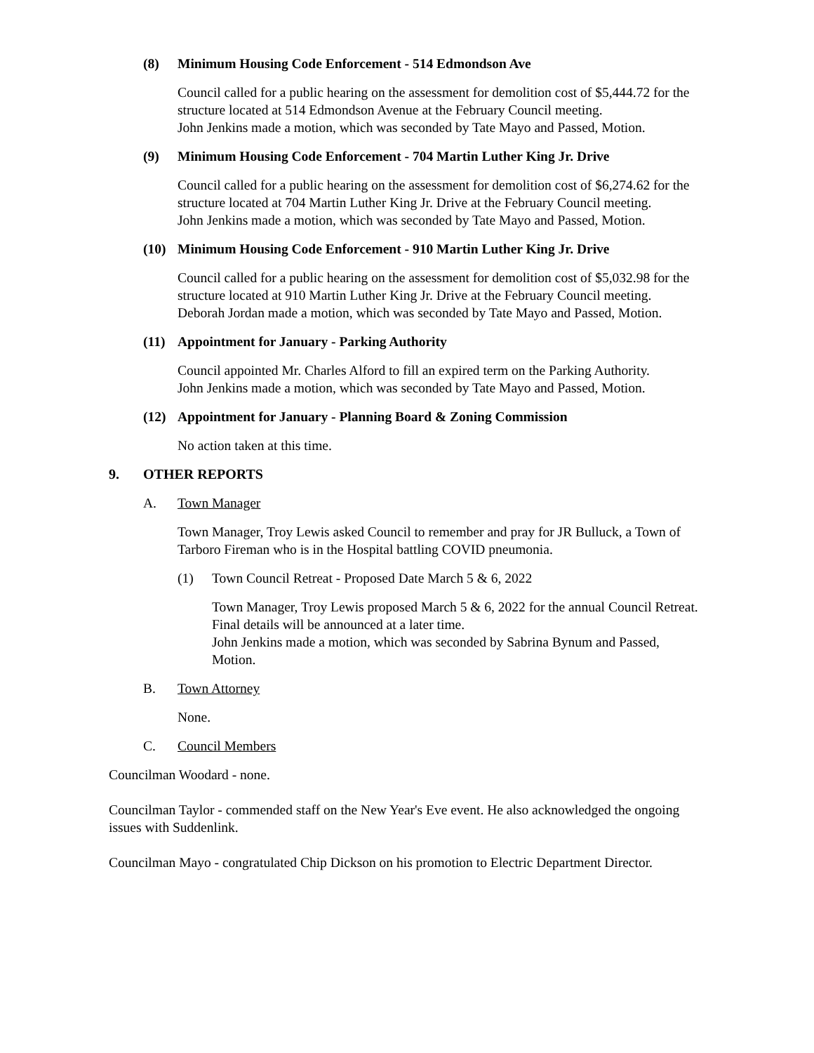(8) Minimum Housing Code Enforcement - 514 Edmondson Ave
Council called for a public hearing on the assessment for demolition cost of $5,444.72 for the structure located at 514 Edmondson Avenue at the February Council meeting.
John Jenkins made a motion, which was seconded by Tate Mayo and Passed, Motion.
(9) Minimum Housing Code Enforcement - 704 Martin Luther King Jr. Drive
Council called for a public hearing on the assessment for demolition cost of $6,274.62 for the structure located at 704 Martin Luther King Jr. Drive at the February Council meeting.
John Jenkins made a motion, which was seconded by Tate Mayo and Passed, Motion.
(10) Minimum Housing Code Enforcement - 910 Martin Luther King Jr. Drive
Council called for a public hearing on the assessment for demolition cost of $5,032.98 for the structure located at 910 Martin Luther King Jr. Drive at the February Council meeting.
Deborah Jordan made a motion, which was seconded by Tate Mayo and Passed, Motion.
(11) Appointment for January - Parking Authority
Council appointed Mr. Charles Alford to fill an expired term on the Parking Authority.
John Jenkins made a motion, which was seconded by Tate Mayo and Passed, Motion.
(12) Appointment for January - Planning Board & Zoning Commission
No action taken at this time.
9. OTHER REPORTS
A. Town Manager
Town Manager, Troy Lewis asked Council to remember and pray for JR Bulluck, a Town of Tarboro Fireman who is in the Hospital battling COVID pneumonia.
(1) Town Council Retreat - Proposed Date March 5 & 6, 2022
Town Manager, Troy Lewis proposed March 5 & 6, 2022 for the annual Council Retreat. Final details will be announced at a later time.
John Jenkins made a motion, which was seconded by Sabrina Bynum and Passed, Motion.
B. Town Attorney
None.
C. Council Members
Councilman Woodard - none.
Councilman Taylor - commended staff on the New Year's Eve event. He also acknowledged the ongoing issues with Suddenlink.
Councilman Mayo - congratulated Chip Dickson on his promotion to Electric Department Director.